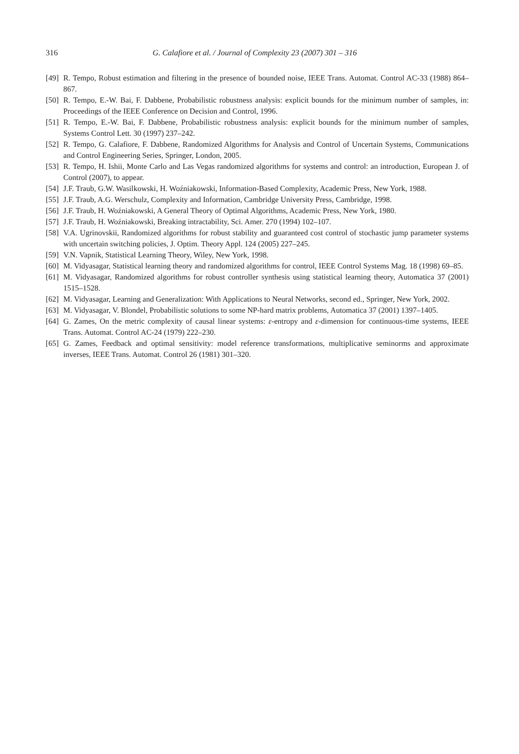316 G. Calafiore et al. / Journal of Complexity 23 (2007) 301 – 316
[49] R. Tempo, Robust estimation and filtering in the presence of bounded noise, IEEE Trans. Automat. Control AC-33 (1988) 864–867.
[50] R. Tempo, E.-W. Bai, F. Dabbene, Probabilistic robustness analysis: explicit bounds for the minimum number of samples, in: Proceedings of the IEEE Conference on Decision and Control, 1996.
[51] R. Tempo, E.-W. Bai, F. Dabbene, Probabilistic robustness analysis: explicit bounds for the minimum number of samples, Systems Control Lett. 30 (1997) 237–242.
[52] R. Tempo, G. Calafiore, F. Dabbene, Randomized Algorithms for Analysis and Control of Uncertain Systems, Communications and Control Engineering Series, Springer, London, 2005.
[53] R. Tempo, H. Ishii, Monte Carlo and Las Vegas randomized algorithms for systems and control: an introduction, European J. of Control (2007), to appear.
[54] J.F. Traub, G.W. Wasilkowski, H. Woźniakowski, Information-Based Complexity, Academic Press, New York, 1988.
[55] J.F. Traub, A.G. Werschulz, Complexity and Information, Cambridge University Press, Cambridge, 1998.
[56] J.F. Traub, H. Woźniakowski, A General Theory of Optimal Algorithms, Academic Press, New York, 1980.
[57] J.F. Traub, H. Woźniakowski, Breaking intractability, Sci. Amer. 270 (1994) 102–107.
[58] V.A. Ugrinovskii, Randomized algorithms for robust stability and guaranteed cost control of stochastic jump parameter systems with uncertain switching policies, J. Optim. Theory Appl. 124 (2005) 227–245.
[59] V.N. Vapnik, Statistical Learning Theory, Wiley, New York, 1998.
[60] M. Vidyasagar, Statistical learning theory and randomized algorithms for control, IEEE Control Systems Mag. 18 (1998) 69–85.
[61] M. Vidyasagar, Randomized algorithms for robust controller synthesis using statistical learning theory, Automatica 37 (2001) 1515–1528.
[62] M. Vidyasagar, Learning and Generalization: With Applications to Neural Networks, second ed., Springer, New York, 2002.
[63] M. Vidyasagar, V. Blondel, Probabilistic solutions to some NP-hard matrix problems, Automatica 37 (2001) 1397–1405.
[64] G. Zames, On the metric complexity of causal linear systems: ε-entropy and ε-dimension for continuous-time systems, IEEE Trans. Automat. Control AC-24 (1979) 222–230.
[65] G. Zames, Feedback and optimal sensitivity: model reference transformations, multiplicative seminorms and approximate inverses, IEEE Trans. Automat. Control 26 (1981) 301–320.